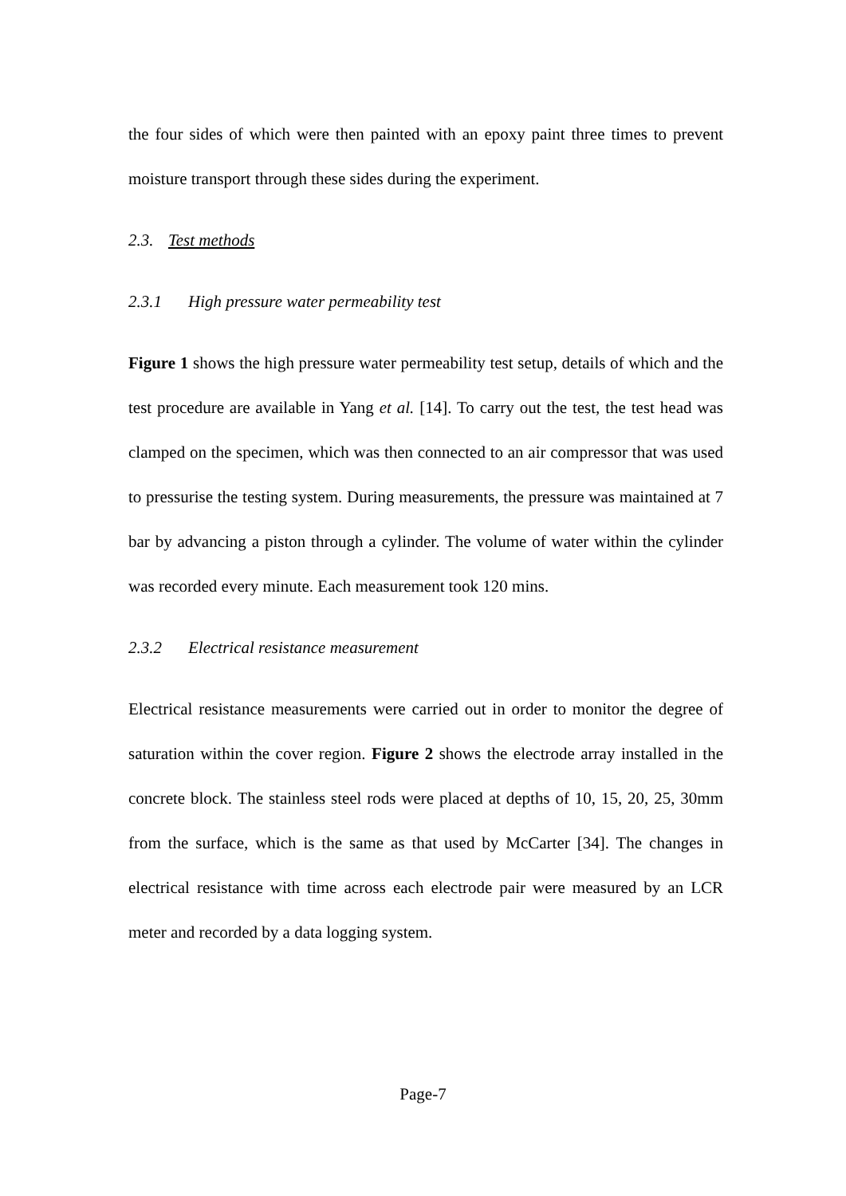the four sides of which were then painted with an epoxy paint three times to prevent moisture transport through these sides during the experiment.
2.3. Test methods
2.3.1 High pressure water permeability test
Figure 1 shows the high pressure water permeability test setup, details of which and the test procedure are available in Yang et al. [14]. To carry out the test, the test head was clamped on the specimen, which was then connected to an air compressor that was used to pressurise the testing system. During measurements, the pressure was maintained at 7 bar by advancing a piston through a cylinder. The volume of water within the cylinder was recorded every minute. Each measurement took 120 mins.
2.3.2 Electrical resistance measurement
Electrical resistance measurements were carried out in order to monitor the degree of saturation within the cover region. Figure 2 shows the electrode array installed in the concrete block. The stainless steel rods were placed at depths of 10, 15, 20, 25, 30mm from the surface, which is the same as that used by McCarter [34]. The changes in electrical resistance with time across each electrode pair were measured by an LCR meter and recorded by a data logging system.
Page-7